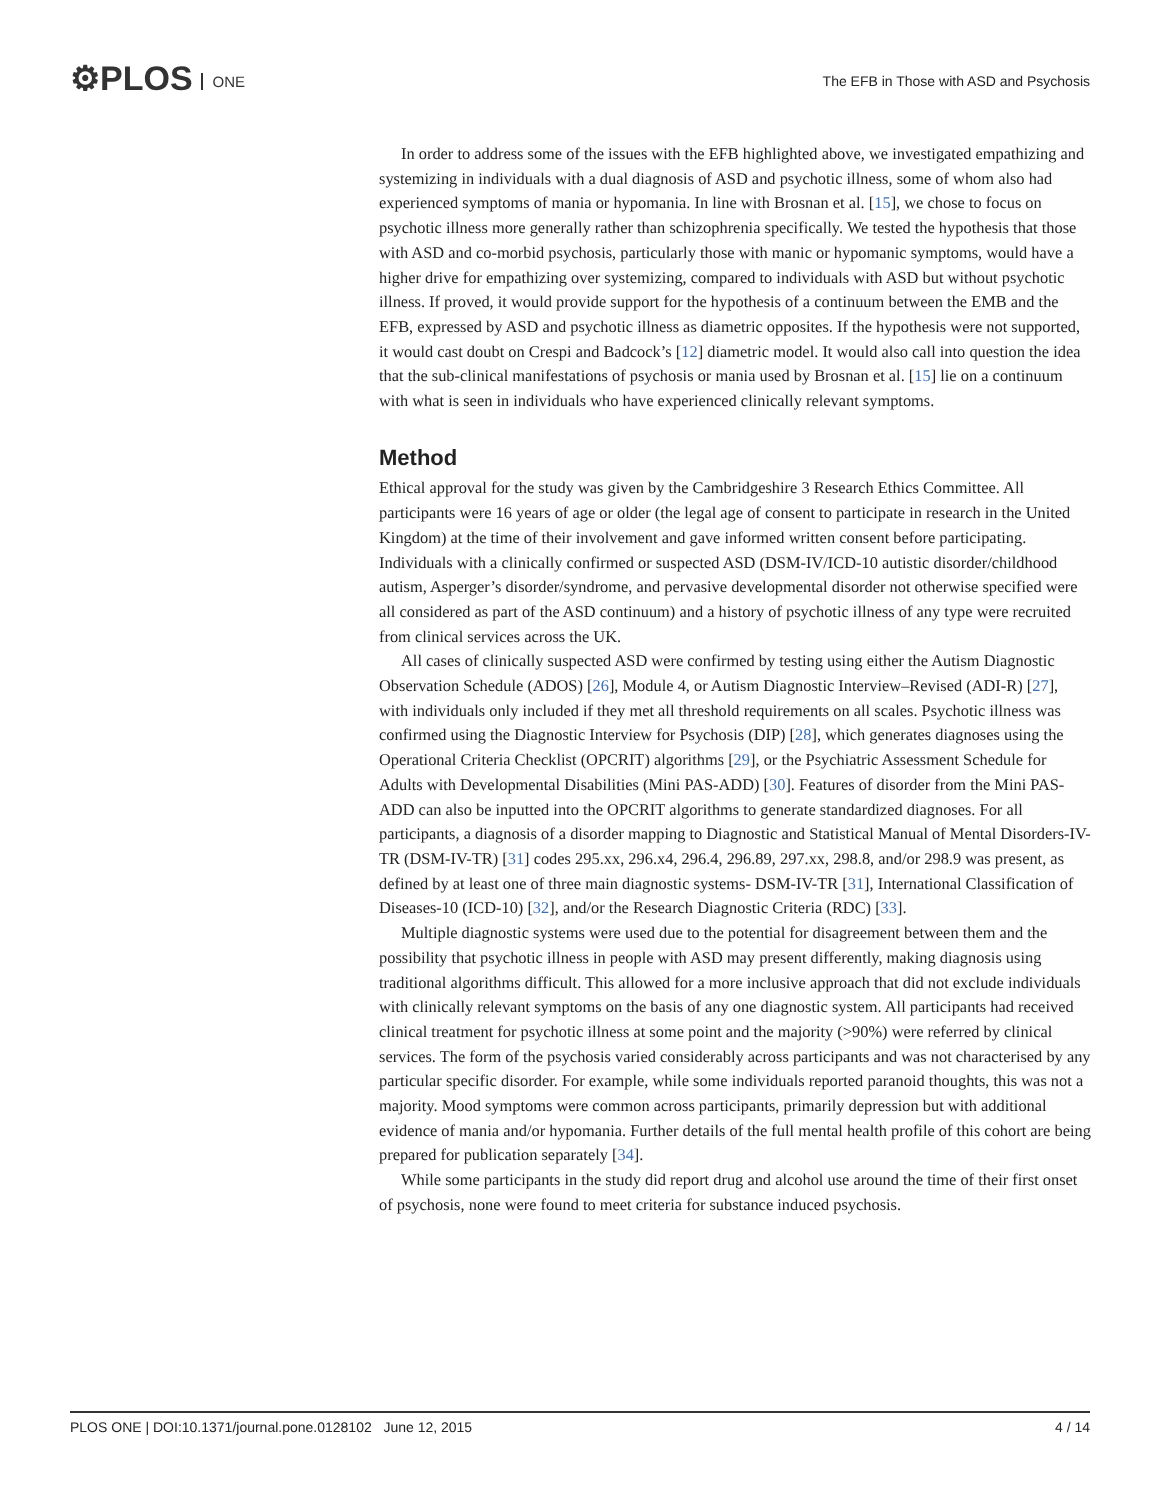⚙PLOS ONE
The EFB in Those with ASD and Psychosis
In order to address some of the issues with the EFB highlighted above, we investigated empathizing and systemizing in individuals with a dual diagnosis of ASD and psychotic illness, some of whom also had experienced symptoms of mania or hypomania. In line with Brosnan et al. [15], we chose to focus on psychotic illness more generally rather than schizophrenia specifically. We tested the hypothesis that those with ASD and co-morbid psychosis, particularly those with manic or hypomanic symptoms, would have a higher drive for empathizing over systemizing, compared to individuals with ASD but without psychotic illness. If proved, it would provide support for the hypothesis of a continuum between the EMB and the EFB, expressed by ASD and psychotic illness as diametric opposites. If the hypothesis were not supported, it would cast doubt on Crespi and Badcock’s [12] diametric model. It would also call into question the idea that the sub-clinical manifestations of psychosis or mania used by Brosnan et al. [15] lie on a continuum with what is seen in individuals who have experienced clinically relevant symptoms.
Method
Ethical approval for the study was given by the Cambridgeshire 3 Research Ethics Committee. All participants were 16 years of age or older (the legal age of consent to participate in research in the United Kingdom) at the time of their involvement and gave informed written consent before participating. Individuals with a clinically confirmed or suspected ASD (DSM-IV/ICD-10 autistic disorder/childhood autism, Asperger’s disorder/syndrome, and pervasive developmental disorder not otherwise specified were all considered as part of the ASD continuum) and a history of psychotic illness of any type were recruited from clinical services across the UK.
All cases of clinically suspected ASD were confirmed by testing using either the Autism Diagnostic Observation Schedule (ADOS) [26], Module 4, or Autism Diagnostic Interview–Revised (ADI-R) [27], with individuals only included if they met all threshold requirements on all scales. Psychotic illness was confirmed using the Diagnostic Interview for Psychosis (DIP) [28], which generates diagnoses using the Operational Criteria Checklist (OPCRIT) algorithms [29], or the Psychiatric Assessment Schedule for Adults with Developmental Disabilities (Mini PAS-ADD) [30]. Features of disorder from the Mini PAS-ADD can also be inputted into the OPCRIT algorithms to generate standardized diagnoses. For all participants, a diagnosis of a disorder mapping to Diagnostic and Statistical Manual of Mental Disorders-IV-TR (DSM-IV-TR) [31] codes 295.xx, 296.x4, 296.4, 296.89, 297.xx, 298.8, and/or 298.9 was present, as defined by at least one of three main diagnostic systems- DSM-IV-TR [31], International Classification of Diseases-10 (ICD-10) [32], and/or the Research Diagnostic Criteria (RDC) [33].
Multiple diagnostic systems were used due to the potential for disagreement between them and the possibility that psychotic illness in people with ASD may present differently, making diagnosis using traditional algorithms difficult. This allowed for a more inclusive approach that did not exclude individuals with clinically relevant symptoms on the basis of any one diagnostic system. All participants had received clinical treatment for psychotic illness at some point and the majority (>90%) were referred by clinical services. The form of the psychosis varied considerably across participants and was not characterised by any particular specific disorder. For example, while some individuals reported paranoid thoughts, this was not a majority. Mood symptoms were common across participants, primarily depression but with additional evidence of mania and/or hypomania. Further details of the full mental health profile of this cohort are being prepared for publication separately [34].
While some participants in the study did report drug and alcohol use around the time of their first onset of psychosis, none were found to meet criteria for substance induced psychosis.
PLOS ONE | DOI:10.1371/journal.pone.0128102 June 12, 2015 4 / 14